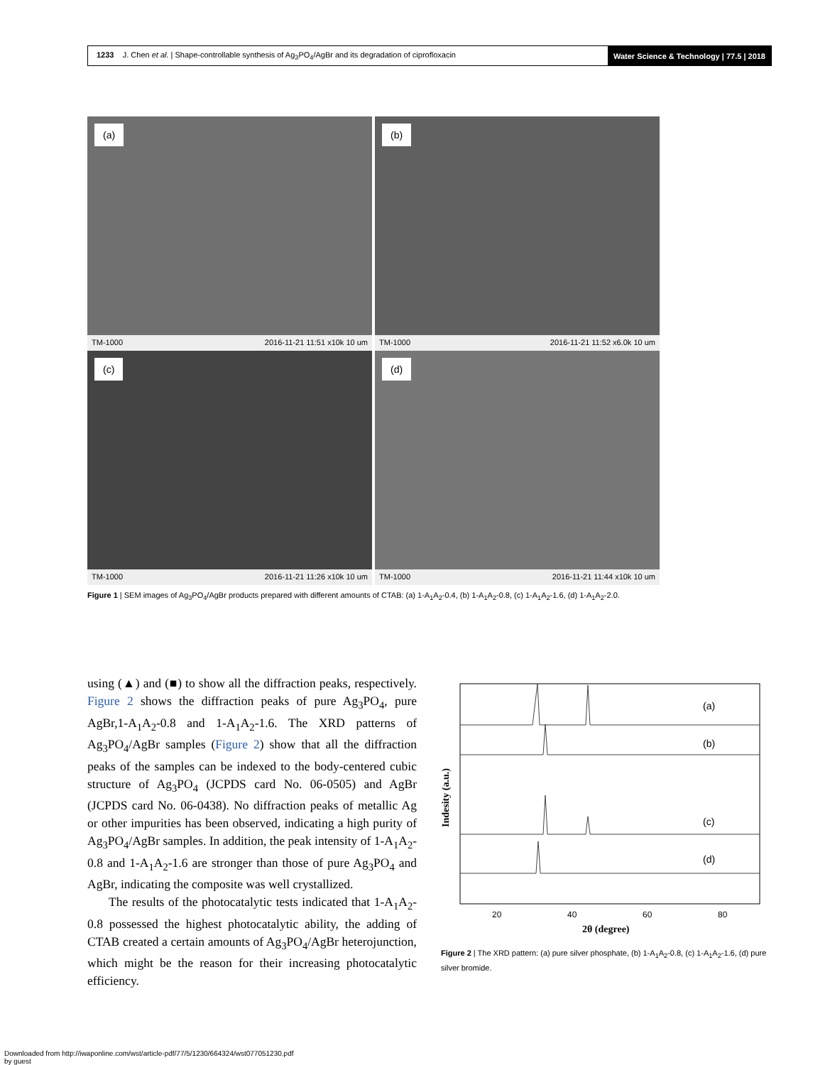1233 J. Chen et al. | Shape-controllable synthesis of Ag<sub>3</sub>PO<sub>4</sub>/AgBr and its degradation of ciprofloxacin
Water Science & Technology | 77.5 | 2018
(a)
TM-1000 2016-11-21 11:51 x10k 10 um
(b)
TM-1000 2016-11-21 11:52 x6.0k 10 um
(c)
TM-1000 2016-11-21 11:26 x10k 10 um
(d)
TM-1000 2016-11-21 11:44 x10k 10 um
Figure 1 | SEM images of Ag<sub>3</sub>PO<sub>4</sub>/AgBr products prepared with different amounts of CTAB: (a) 1-A<sub>1</sub>A<sub>2</sub>-0.4, (b) 1-A<sub>1</sub>A<sub>2</sub>-0.8, (c) 1-A<sub>1</sub>A<sub>2</sub>-1.6, (d) 1-A<sub>1</sub>A<sub>2</sub>-2.0.
using (▲) and (■) to show all the diffraction peaks, respectively. Figure 2 shows the diffraction peaks of pure Ag<sub>3</sub>PO<sub>4</sub>, pure AgBr,1-A<sub>1</sub>A<sub>2</sub>-0.8 and 1-A<sub>1</sub>A<sub>2</sub>-1.6. The XRD patterns of Ag<sub>3</sub>PO<sub>4</sub>/AgBr samples (Figure 2) show that all the diffraction peaks of the samples can be indexed to the body-centered cubic structure of Ag<sub>3</sub>PO<sub>4</sub> (JCPDS card No. 06-0505) and AgBr (JCPDS card No. 06-0438). No diffraction peaks of metallic Ag or other impurities has been observed, indicating a high purity of Ag<sub>3</sub>PO<sub>4</sub>/AgBr samples. In addition, the peak intensity of 1-A<sub>1</sub>A<sub>2</sub>-0.8 and 1-A<sub>1</sub>A<sub>2</sub>-1.6 are stronger than those of pure Ag<sub>3</sub>PO<sub>4</sub> and AgBr, indicating the composite was well crystallized.
The results of the photocatalytic tests indicated that 1-A<sub>1</sub>A<sub>2</sub>-0.8 possessed the highest photocatalytic ability, the adding of CTAB created a certain amounts of Ag<sub>3</sub>PO<sub>4</sub>/AgBr heterojunction, which might be the reason for their increasing photocatalytic efficiency.
(a)
(b)
(c)
(d)
20
40
60
80
2θ (degree)
Indesity (a.u.)
Figure 2 | The XRD pattern: (a) pure silver phosphate, (b) 1-A<sub>1</sub>A<sub>2</sub>-0.8, (c) 1-A<sub>1</sub>A<sub>2</sub>-1.6, (d) pure silver bromide.
Downloaded from http://iwaponline.com/wst/article-pdf/77/5/1230/664324/wst077051230.pdf
by guest